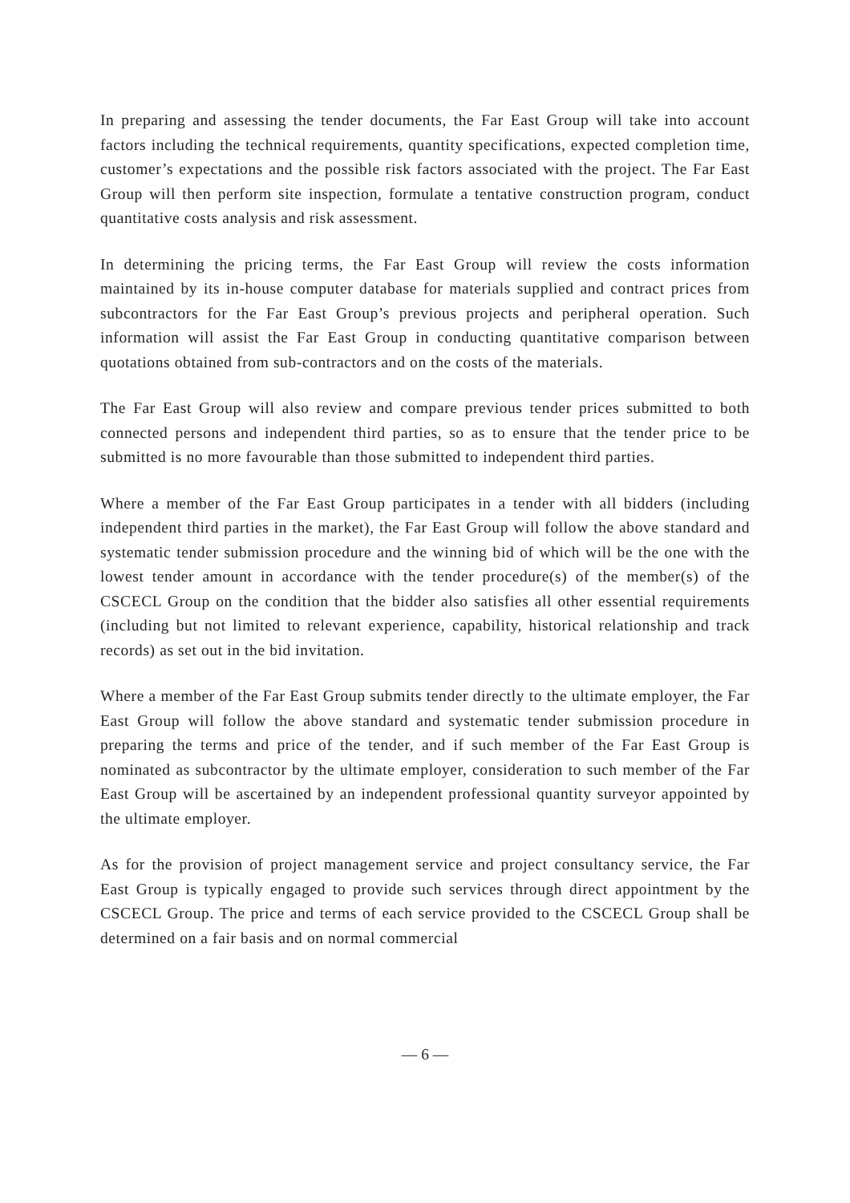In preparing and assessing the tender documents, the Far East Group will take into account factors including the technical requirements, quantity specifications, expected completion time, customer’s expectations and the possible risk factors associated with the project. The Far East Group will then perform site inspection, formulate a tentative construction program, conduct quantitative costs analysis and risk assessment.
In determining the pricing terms, the Far East Group will review the costs information maintained by its in-house computer database for materials supplied and contract prices from subcontractors for the Far East Group’s previous projects and peripheral operation. Such information will assist the Far East Group in conducting quantitative comparison between quotations obtained from sub-contractors and on the costs of the materials.
The Far East Group will also review and compare previous tender prices submitted to both connected persons and independent third parties, so as to ensure that the tender price to be submitted is no more favourable than those submitted to independent third parties.
Where a member of the Far East Group participates in a tender with all bidders (including independent third parties in the market), the Far East Group will follow the above standard and systematic tender submission procedure and the winning bid of which will be the one with the lowest tender amount in accordance with the tender procedure(s) of the member(s) of the CSCECL Group on the condition that the bidder also satisfies all other essential requirements (including but not limited to relevant experience, capability, historical relationship and track records) as set out in the bid invitation.
Where a member of the Far East Group submits tender directly to the ultimate employer, the Far East Group will follow the above standard and systematic tender submission procedure in preparing the terms and price of the tender, and if such member of the Far East Group is nominated as subcontractor by the ultimate employer, consideration to such member of the Far East Group will be ascertained by an independent professional quantity surveyor appointed by the ultimate employer.
As for the provision of project management service and project consultancy service, the Far East Group is typically engaged to provide such services through direct appointment by the CSCECL Group. The price and terms of each service provided to the CSCECL Group shall be determined on a fair basis and on normal commercial
— 6 —